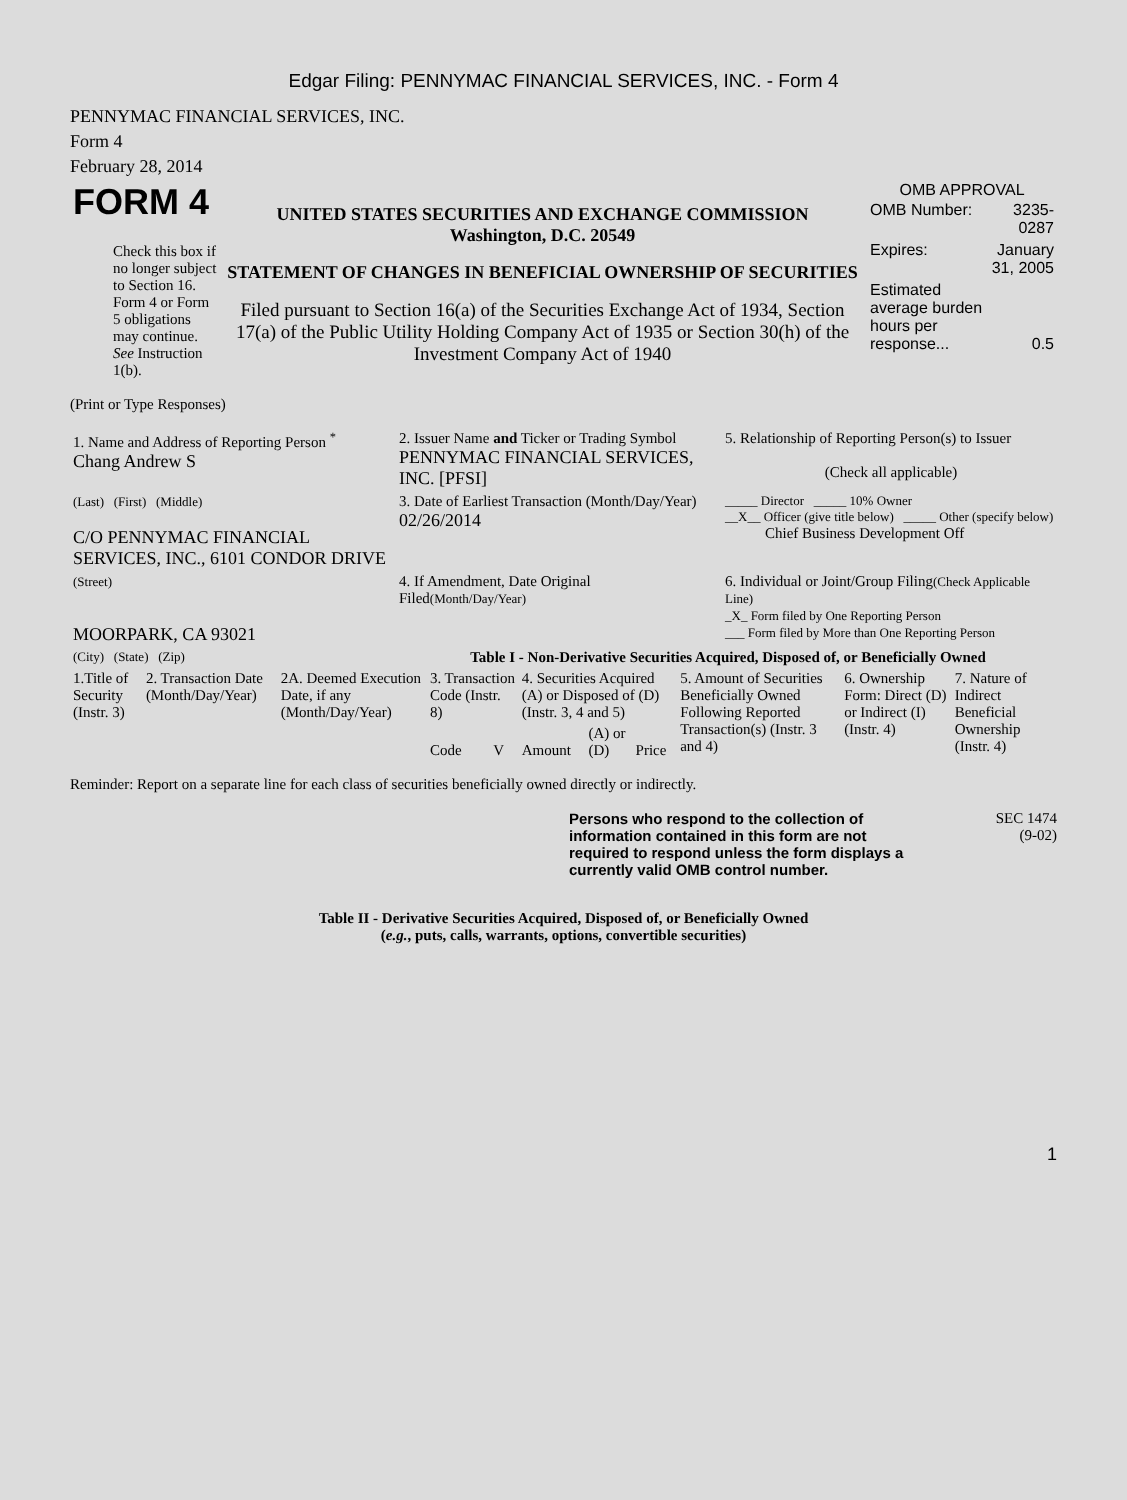Edgar Filing: PENNYMAC FINANCIAL SERVICES, INC. - Form 4
PENNYMAC FINANCIAL SERVICES, INC.
Form 4
February 28, 2014
| FORM 4 Check this box if no longer subject to Section 16. Form 4 or Form 5 obligations may continue. See Instruction 1(b). | UNITED STATES SECURITIES AND EXCHANGE COMMISSION Washington, D.C. 20549 STATEMENT OF CHANGES IN BENEFICIAL OWNERSHIP OF SECURITIES Filed pursuant to Section 16(a) of the Securities Exchange Act of 1934, Section 17(a) of the Public Utility Holding Company Act of 1935 or Section 30(h) of the Investment Company Act of 1940 | OMB APPROVAL / OMB Number: / 3235-0287 / / Expires: / January 31, 2005 / / Estimated average burden hours per response... / 0.5 / |
(Print or Type Responses)
| 1. Name and Address of Reporting Person <sup>*</sup> Chang Andrew S | 2. Issuer Name and Ticker or Trading Symbol PENNYMAC FINANCIAL SERVICES, INC. [PFSI] | 5. Relationship of Reporting Person(s) to Issuer (Check all applicable) |
| (Last) (First) (Middle) C/O PENNYMAC FINANCIAL SERVICES, INC., 6101 CONDOR DRIVE | 3. Date of Earliest Transaction (Month/Day/Year) 02/26/2014 | _____ Director _____ 10% Owner __X__ Officer (give title below) _____ Other (specify below) Chief Business Development Off |
| (Street) MOORPARK, CA 93021 | 4. If Amendment, Date Original Filed (Month/Day/Year) | 6. Individual or Joint/Group Filing (Check Applicable Line) _X_ Form filed by One Reporting Person ___ Form filed by More than One Reporting Person |
| (City) (State) (Zip) | Table I - Non-Derivative Securities Acquired, Disposed of, or Beneficially Owned | |
| 1.Title of Security (Instr. 3) | 2. Transaction Date (Month/Day/Year) | 2A. Deemed Execution Date, if any (Month/Day/Year) | 3. Transaction Code (Instr. 8) | | 4. Securities Acquired (A) or Disposed of (D) (Instr. 3, 4 and 5) | | | 5. Amount of Securities Beneficially Owned Following Reported Transaction(s) (Instr. 3 and 4) | 6. Ownership Form: Direct (D) or Indirect (I) (Instr. 4) | 7. Nature of Indirect Beneficial Ownership (Instr. 4) |
| --- | --- | --- | --- | --- | --- | --- | --- | --- | --- | --- |
| | | | Code | V | Amount | (A) or (D) | Price | | | |
Reminder: Report on a separate line for each class of securities beneficially owned directly or indirectly.
| | Persons who respond to the collection of information contained in this form are not required to respond unless the form displays a currently valid OMB control number. | SEC 1474 (9-02) |
Table II - Derivative Securities Acquired, Disposed of, or Beneficially Owned
(e.g., puts, calls, warrants, options, convertible securities)
1